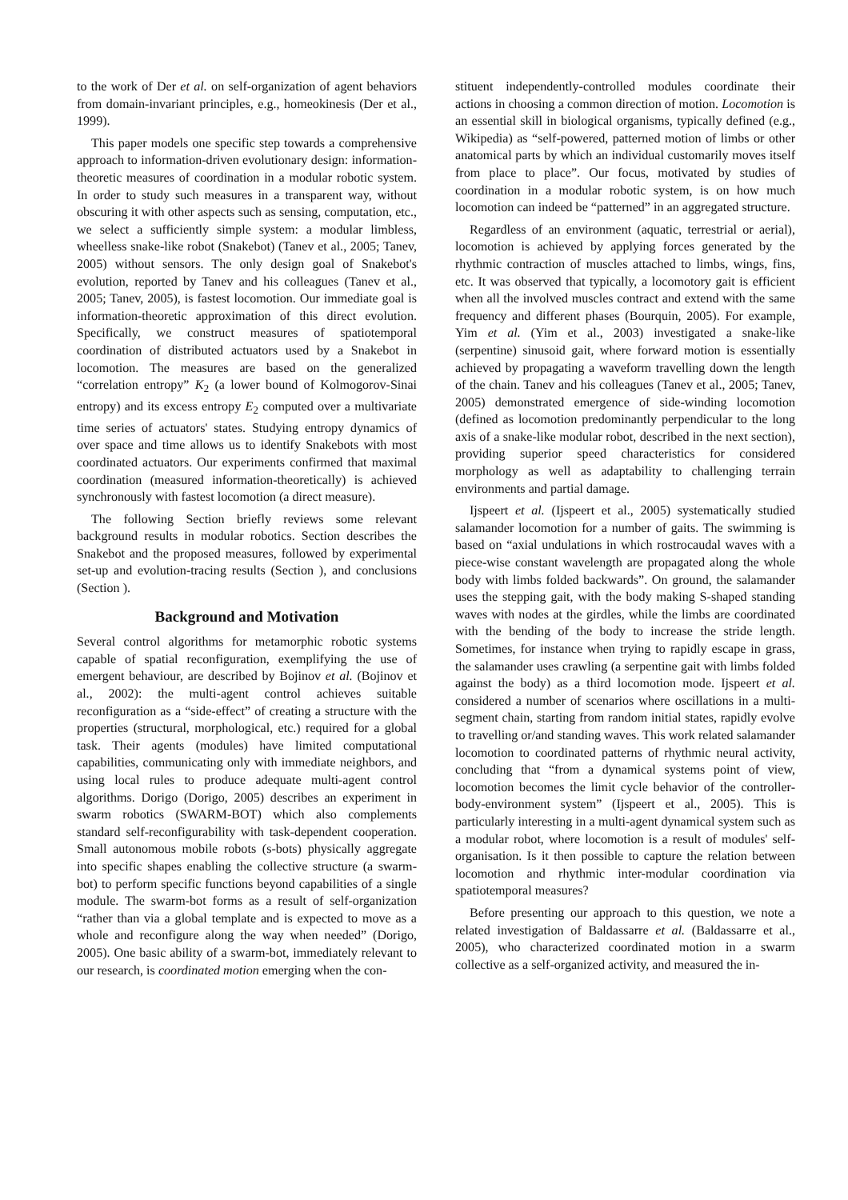to the work of Der et al. on self-organization of agent behaviors from domain-invariant principles, e.g., homeokinesis (Der et al., 1999).
This paper models one specific step towards a comprehensive approach to information-driven evolutionary design: information-theoretic measures of coordination in a modular robotic system. In order to study such measures in a transparent way, without obscuring it with other aspects such as sensing, computation, etc., we select a sufficiently simple system: a modular limbless, wheelless snake-like robot (Snakebot) (Tanev et al., 2005; Tanev, 2005) without sensors. The only design goal of Snakebot's evolution, reported by Tanev and his colleagues (Tanev et al., 2005; Tanev, 2005), is fastest locomotion. Our immediate goal is information-theoretic approximation of this direct evolution. Specifically, we construct measures of spatiotemporal coordination of distributed actuators used by a Snakebot in locomotion. The measures are based on the generalized “correlation entropy” K<sub>2</sub> (a lower bound of Kolmogorov-Sinai entropy) and its excess entropy E<sub>2</sub> computed over a multivariate time series of actuators' states. Studying entropy dynamics of over space and time allows us to identify Snakebots with most coordinated actuators. Our experiments confirmed that maximal coordination (measured information-theoretically) is achieved synchronously with fastest locomotion (a direct measure).
The following Section briefly reviews some relevant background results in modular robotics. Section describes the Snakebot and the proposed measures, followed by experimental set-up and evolution-tracing results (Section ), and conclusions (Section ).
Background and Motivation
Several control algorithms for metamorphic robotic systems capable of spatial reconfiguration, exemplifying the use of emergent behaviour, are described by Bojinov et al. (Bojinov et al., 2002): the multi-agent control achieves suitable reconfiguration as a “side-effect” of creating a structure with the properties (structural, morphological, etc.) required for a global task. Their agents (modules) have limited computational capabilities, communicating only with immediate neighbors, and using local rules to produce adequate multi-agent control algorithms. Dorigo (Dorigo, 2005) describes an experiment in swarm robotics (SWARM-BOT) which also complements standard self-reconfigurability with task-dependent cooperation. Small autonomous mobile robots (s-bots) physically aggregate into specific shapes enabling the collective structure (a swarm-bot) to perform specific functions beyond capabilities of a single module. The swarm-bot forms as a result of self-organization “rather than via a global template and is expected to move as a whole and reconfigure along the way when needed” (Dorigo, 2005). One basic ability of a swarm-bot, immediately relevant to our research, is coordinated motion emerging when the con-
stituent independently-controlled modules coordinate their actions in choosing a common direction of motion. Locomotion is an essential skill in biological organisms, typically defined (e.g., Wikipedia) as “self-powered, patterned motion of limbs or other anatomical parts by which an individual customarily moves itself from place to place”. Our focus, motivated by studies of coordination in a modular robotic system, is on how much locomotion can indeed be “patterned” in an aggregated structure.
Regardless of an environment (aquatic, terrestrial or aerial), locomotion is achieved by applying forces generated by the rhythmic contraction of muscles attached to limbs, wings, fins, etc. It was observed that typically, a locomotory gait is efficient when all the involved muscles contract and extend with the same frequency and different phases (Bourquin, 2005). For example, Yim et al. (Yim et al., 2003) investigated a snake-like (serpentine) sinusoid gait, where forward motion is essentially achieved by propagating a waveform travelling down the length of the chain. Tanev and his colleagues (Tanev et al., 2005; Tanev, 2005) demonstrated emergence of side-winding locomotion (defined as locomotion predominantly perpendicular to the long axis of a snake-like modular robot, described in the next section), providing superior speed characteristics for considered morphology as well as adaptability to challenging terrain environments and partial damage.
Ijspeert et al. (Ijspeert et al., 2005) systematically studied salamander locomotion for a number of gaits. The swimming is based on “axial undulations in which rostrocaudal waves with a piece-wise constant wavelength are propagated along the whole body with limbs folded backwards”. On ground, the salamander uses the stepping gait, with the body making S-shaped standing waves with nodes at the girdles, while the limbs are coordinated with the bending of the body to increase the stride length. Sometimes, for instance when trying to rapidly escape in grass, the salamander uses crawling (a serpentine gait with limbs folded against the body) as a third locomotion mode. Ijspeert et al. considered a number of scenarios where oscillations in a multi-segment chain, starting from random initial states, rapidly evolve to travelling or/and standing waves. This work related salamander locomotion to coordinated patterns of rhythmic neural activity, concluding that “from a dynamical systems point of view, locomotion becomes the limit cycle behavior of the controller-body-environment system” (Ijspeert et al., 2005). This is particularly interesting in a multi-agent dynamical system such as a modular robot, where locomotion is a result of modules' self-organisation. Is it then possible to capture the relation between locomotion and rhythmic inter-modular coordination via spatiotemporal measures?
Before presenting our approach to this question, we note a related investigation of Baldassarre et al. (Baldassarre et al., 2005), who characterized coordinated motion in a swarm collective as a self-organized activity, and measured the in-